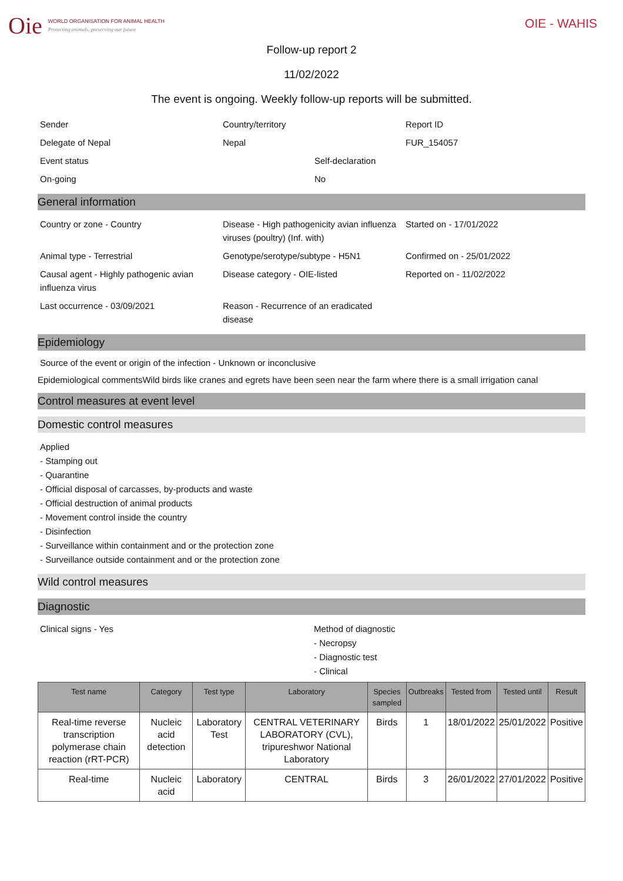Oie
WORLD ORGANISATION FOR ANIMAL HEALTH
Protecting animals, preserving our future
OIE - WAHIS
Follow-up report 2
11/02/2022
The event is ongoing. Weekly follow-up reports will be submitted.
Sender
Country/territory
Report ID
Delegate of Nepal
Nepal
FUR_154057
Event status
Self-declaration
On-going
No
General information
Country or zone - Country
Disease - High pathogenicity avian influenza viruses (poultry) (Inf. with)
Started on - 17/01/2022
Animal type - Terrestrial
Genotype/serotype/subtype - H5N1
Confirmed on - 25/01/2022
Causal agent - Highly pathogenic avian influenza virus
Disease category - OIE-listed
Reported on - 11/02/2022
Last occurrence - 03/09/2021
Reason - Recurrence of an eradicated disease
Epidemiology
Source of the event or origin of the infection - Unknown or inconclusive
Epidemiological commentsWild birds like cranes and egrets have been seen near the farm where there is a small irrigation canal
Control measures at event level
Domestic control measures
Applied
- Stamping out
- Quarantine
- Official disposal of carcasses, by-products and waste
- Official destruction of animal products
- Movement control inside the country
- Disinfection
- Surveillance within containment and or the protection zone
- Surveillance outside containment and or the protection zone
Wild control measures
Diagnostic
Clinical signs - Yes Method of diagnostic
- Necropsy
- Diagnostic test
- Clinical
| Test name | Category | Test type | Laboratory | Species sampled | Outbreaks | Tested from | Tested until | Result |
| --- | --- | --- | --- | --- | --- | --- | --- | --- |
| Real-time reverse transcription polymerase chain reaction (rRT-PCR) | Nucleic acid detection | Laboratory Test | CENTRAL VETERINARY LABORATORY (CVL), tripureshwor National Laboratory | Birds | 1 | 18/01/2022 | 25/01/2022 | Positive |
| Real-time | Nucleic acid | Laboratory | CENTRAL | Birds | 3 | 26/01/2022 | 27/01/2022 | Positive |